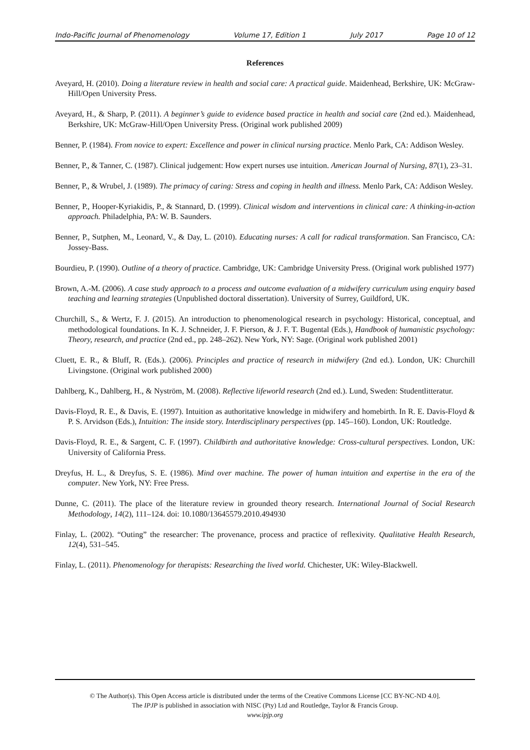Indo-Pacific Journal of Phenomenology Volume 17, Edition 1 July 2017 Page 10 of 12
References
Aveyard, H. (2010). Doing a literature review in health and social care: A practical guide. Maidenhead, Berkshire, UK: McGraw-Hill/Open University Press.
Aveyard, H., & Sharp, P. (2011). A beginner’s guide to evidence based practice in health and social care (2nd ed.). Maidenhead, Berkshire, UK: McGraw-Hill/Open University Press. (Original work published 2009)
Benner, P. (1984). From novice to expert: Excellence and power in clinical nursing practice. Menlo Park, CA: Addison Wesley.
Benner, P., & Tanner, C. (1987). Clinical judgement: How expert nurses use intuition. American Journal of Nursing, 87(1), 23–31.
Benner, P., & Wrubel, J. (1989). The primacy of caring: Stress and coping in health and illness. Menlo Park, CA: Addison Wesley.
Benner, P., Hooper-Kyriakidis, P., & Stannard, D. (1999). Clinical wisdom and interventions in clinical care: A thinking-in-action approach. Philadelphia, PA: W. B. Saunders.
Benner, P., Sutphen, M., Leonard, V., & Day, L. (2010). Educating nurses: A call for radical transformation. San Francisco, CA: Jossey-Bass.
Bourdieu, P. (1990). Outline of a theory of practice. Cambridge, UK: Cambridge University Press. (Original work published 1977)
Brown, A.-M. (2006). A case study approach to a process and outcome evaluation of a midwifery curriculum using enquiry based teaching and learning strategies (Unpublished doctoral dissertation). University of Surrey, Guildford, UK.
Churchill, S., & Wertz, F. J. (2015). An introduction to phenomenological research in psychology: Historical, conceptual, and methodological foundations. In K. J. Schneider, J. F. Pierson, & J. F. T. Bugental (Eds.), Handbook of humanistic psychology: Theory, research, and practice (2nd ed., pp. 248–262). New York, NY: Sage. (Original work published 2001)
Cluett, E. R., & Bluff, R. (Eds.). (2006). Principles and practice of research in midwifery (2nd ed.). London, UK: Churchill Livingstone. (Original work published 2000)
Dahlberg, K., Dahlberg, H., & Nyström, M. (2008). Reflective lifeworld research (2nd ed.). Lund, Sweden: Studentlitteratur.
Davis-Floyd, R. E., & Davis, E. (1997). Intuition as authoritative knowledge in midwifery and homebirth. In R. E. Davis-Floyd & P. S. Arvidson (Eds.), Intuition: The inside story. Interdisciplinary perspectives (pp. 145–160). London, UK: Routledge.
Davis-Floyd, R. E., & Sargent, C. F. (1997). Childbirth and authoritative knowledge: Cross-cultural perspectives. London, UK: University of California Press.
Dreyfus, H. L., & Dreyfus, S. E. (1986). Mind over machine. The power of human intuition and expertise in the era of the computer. New York, NY: Free Press.
Dunne, C. (2011). The place of the literature review in grounded theory research. International Journal of Social Research Methodology, 14(2), 111–124. doi: 10.1080/13645579.2010.494930
Finlay, L. (2002). “Outing” the researcher: The provenance, process and practice of reflexivity. Qualitative Health Research, 12(4), 531–545.
Finlay, L. (2011). Phenomenology for therapists: Researching the lived world. Chichester, UK: Wiley-Blackwell.
© The Author(s). This Open Access article is distributed under the terms of the Creative Commons License [CC BY-NC-ND 4.0].
The IPJP is published in association with NISC (Pty) Ltd and Routledge, Taylor & Francis Group.
www.ipjp.org